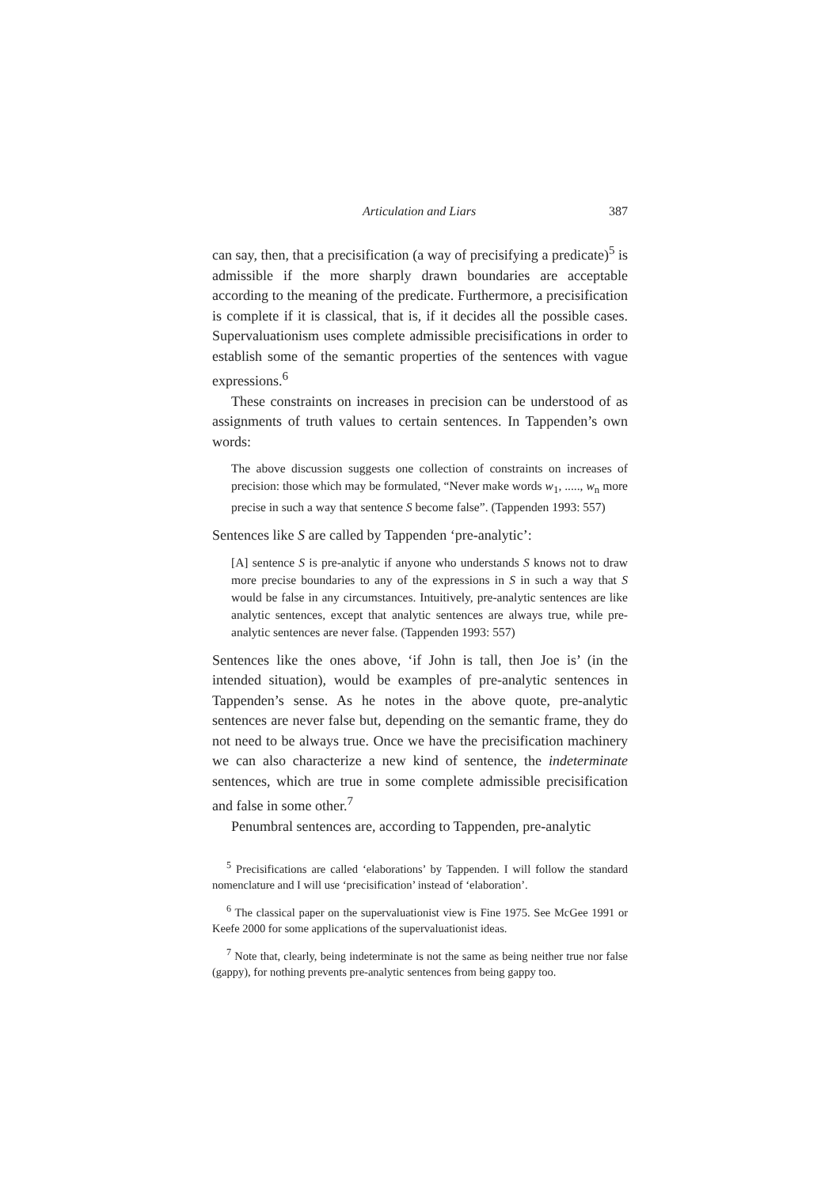Articulation and Liars 387
can say, then, that a precisification (a way of precisifying a predicate)<sup>5</sup> is admissible if the more sharply drawn boundaries are acceptable according to the meaning of the predicate. Furthermore, a precisification is complete if it is classical, that is, if it decides all the possible cases. Supervaluationism uses complete admissible precisifications in order to establish some of the semantic properties of the sentences with vague expressions.<sup>6</sup>
These constraints on increases in precision can be understood of as assignments of truth values to certain sentences. In Tappenden’s own words:
The above discussion suggests one collection of constraints on increases of precision: those which may be formulated, “Never make words w<sub>1</sub>, ....., w<sub>n</sub> more precise in such a way that sentence S become false”. (Tappenden 1993: 557)
Sentences like S are called by Tappenden ‘pre-analytic’:
[A] sentence S is pre-analytic if anyone who understands S knows not to draw more precise boundaries to any of the expressions in S in such a way that S would be false in any circumstances. Intuitively, pre-analytic sentences are like analytic sentences, except that analytic sentences are always true, while pre-analytic sentences are never false. (Tappenden 1993: 557)
Sentences like the ones above, ‘if John is tall, then Joe is’ (in the intended situation), would be examples of pre-analytic sentences in Tappenden’s sense. As he notes in the above quote, pre-analytic sentences are never false but, depending on the semantic frame, they do not need to be always true. Once we have the precisification machinery we can also characterize a new kind of sentence, the indeterminate sentences, which are true in some complete admissible precisification and false in some other.<sup>7</sup>
Penumbral sentences are, according to Tappenden, pre-analytic
<sup>5</sup> Precisifications are called ‘elaborations’ by Tappenden. I will follow the standard nomenclature and I will use ‘precisification’ instead of ‘elaboration’.
<sup>6</sup> The classical paper on the supervaluationist view is Fine 1975. See McGee 1991 or Keefe 2000 for some applications of the supervaluationist ideas.
<sup>7</sup> Note that, clearly, being indeterminate is not the same as being neither true nor false (gappy), for nothing prevents pre-analytic sentences from being gappy too.